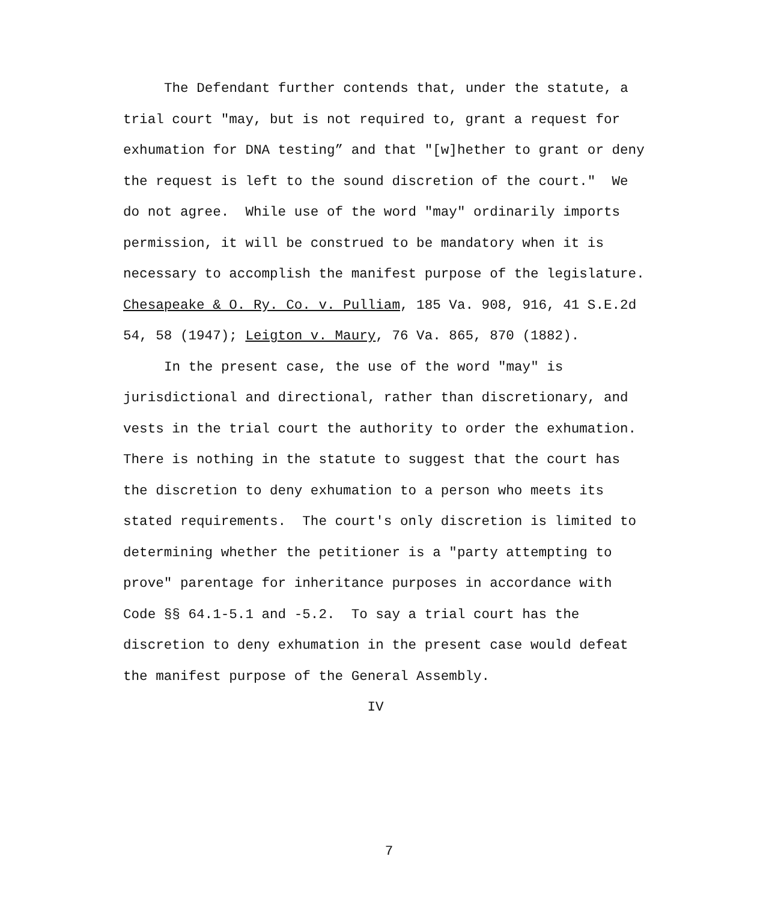The Defendant further contends that, under the statute, a trial court "may, but is not required to, grant a request for exhumation for DNA testing” and that "[w]hether to grant or deny the request is left to the sound discretion of the court." We do not agree. While use of the word "may" ordinarily imports permission, it will be construed to be mandatory when it is necessary to accomplish the manifest purpose of the legislature. Chesapeake & O. Ry. Co. v. Pulliam, 185 Va. 908, 916, 41 S.E.2d 54, 58 (1947); Leigton v. Maury, 76 Va. 865, 870 (1882).
In the present case, the use of the word "may" is jurisdictional and directional, rather than discretionary, and vests in the trial court the authority to order the exhumation. There is nothing in the statute to suggest that the court has the discretion to deny exhumation to a person who meets its stated requirements. The court's only discretion is limited to determining whether the petitioner is a "party attempting to prove" parentage for inheritance purposes in accordance with Code §§ 64.1-5.1 and -5.2. To say a trial court has the discretion to deny exhumation in the present case would defeat the manifest purpose of the General Assembly.
IV
7